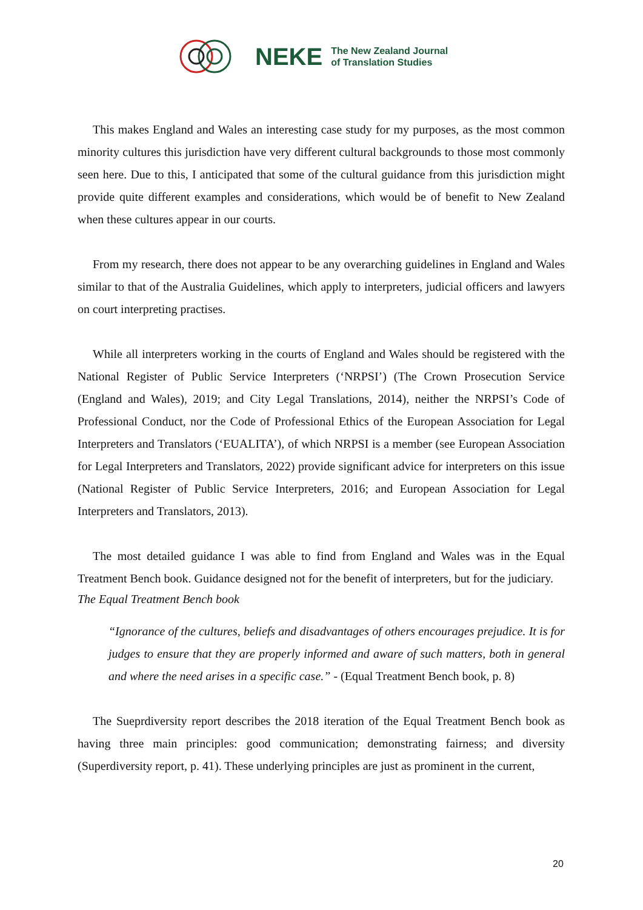NEKE The New Zealand Journal
of Translation Studies
This makes England and Wales an interesting case study for my purposes, as the most common minority cultures this jurisdiction have very different cultural backgrounds to those most commonly seen here. Due to this, I anticipated that some of the cultural guidance from this jurisdiction might provide quite different examples and considerations, which would be of benefit to New Zealand when these cultures appear in our courts.
From my research, there does not appear to be any overarching guidelines in England and Wales similar to that of the Australia Guidelines, which apply to interpreters, judicial officers and lawyers on court interpreting practises.
While all interpreters working in the courts of England and Wales should be registered with the National Register of Public Service Interpreters (‘NRPSI’) (The Crown Prosecution Service (England and Wales), 2019; and City Legal Translations, 2014), neither the NRPSI’s Code of Professional Conduct, nor the Code of Professional Ethics of the European Association for Legal Interpreters and Translators (‘EUALITA’), of which NRPSI is a member (see European Association for Legal Interpreters and Translators, 2022) provide significant advice for interpreters on this issue (National Register of Public Service Interpreters, 2016; and European Association for Legal Interpreters and Translators, 2013).
The most detailed guidance I was able to find from England and Wales was in the Equal Treatment Bench book. Guidance designed not for the benefit of interpreters, but for the judiciary.
The Equal Treatment Bench book
“Ignorance of the cultures, beliefs and disadvantages of others encourages prejudice. It is for judges to ensure that they are properly informed and aware of such matters, both in general and where the need arises in a specific case.” - (Equal Treatment Bench book, p. 8)
The Sueprdiversity report describes the 2018 iteration of the Equal Treatment Bench book as having three main principles: good communication; demonstrating fairness; and diversity (Superdiversity report, p. 41). These underlying principles are just as prominent in the current,
20